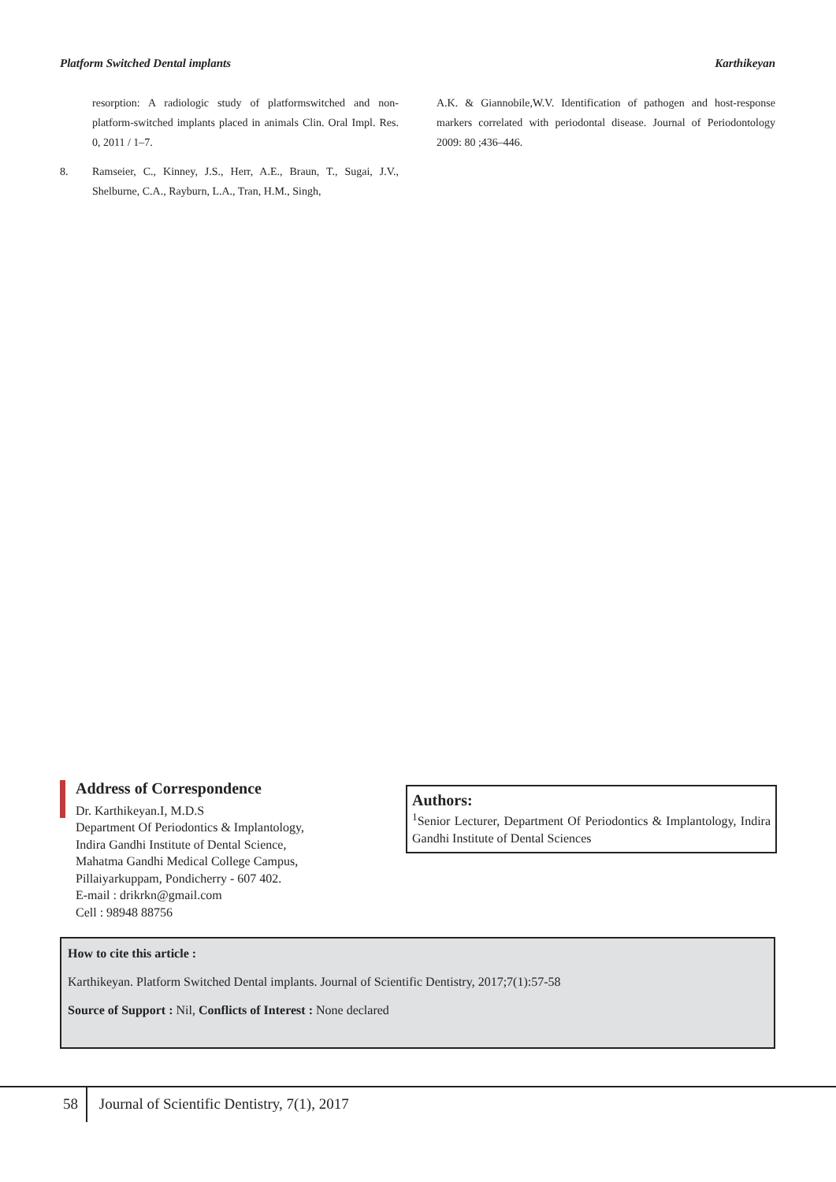Platform Switched Dental implants Karthikeyan
resorption: A radiologic study of platformswitched and non-platform-switched implants placed in animals Clin. Oral Impl. Res. 0, 2011 / 1–7.
8. Ramseier, C., Kinney, J.S., Herr, A.E., Braun, T., Sugai, J.V., Shelburne, C.A., Rayburn, L.A., Tran, H.M., Singh,
A.K. & Giannobile,W.V. Identification of pathogen and host-response markers correlated with periodontal disease. Journal of Periodontology 2009: 80 ;436–446.
Address of Correspondence
Dr. Karthikeyan.I, M.D.S
Department Of Periodontics & Implantology,
Indira Gandhi Institute of Dental Science,
Mahatma Gandhi Medical College Campus,
Pillaiyarkuppam, Pondicherry - 607 402.
E-mail : drikrkn@gmail.com
Cell : 98948 88756
Authors:
<sup>1</sup> Senior Lecturer, Department Of Periodontics & Implantology, Indira Gandhi Institute of Dental Sciences
How to cite this article :
Karthikeyan. Platform Switched Dental implants. Journal of Scientific Dentistry, 2017;7(1):57-58
Source of Support : Nil, Conflicts of Interest : None declared
58 Journal of Scientific Dentistry, 7(1), 2017